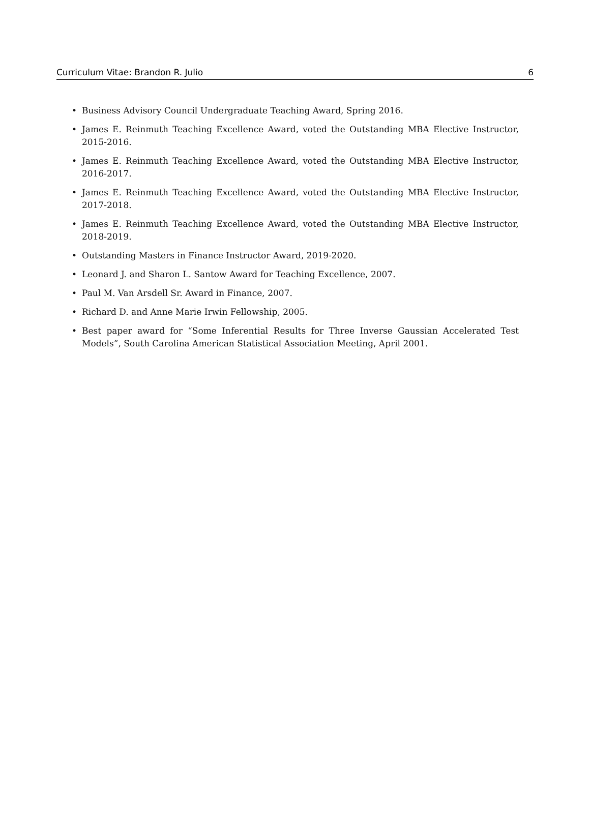Curriculum Vitae: Brandon R. Julio 6
• Business Advisory Council Undergraduate Teaching Award, Spring 2016.
• James E. Reinmuth Teaching Excellence Award, voted the Outstanding MBA Elective Instructor, 2015-2016.
• James E. Reinmuth Teaching Excellence Award, voted the Outstanding MBA Elective Instructor, 2016-2017.
• James E. Reinmuth Teaching Excellence Award, voted the Outstanding MBA Elective Instructor, 2017-2018.
• James E. Reinmuth Teaching Excellence Award, voted the Outstanding MBA Elective Instructor, 2018-2019.
• Outstanding Masters in Finance Instructor Award, 2019-2020.
• Leonard J. and Sharon L. Santow Award for Teaching Excellence, 2007.
• Paul M. Van Arsdell Sr. Award in Finance, 2007.
• Richard D. and Anne Marie Irwin Fellowship, 2005.
• Best paper award for “Some Inferential Results for Three Inverse Gaussian Accelerated Test Models”, South Carolina American Statistical Association Meeting, April 2001.